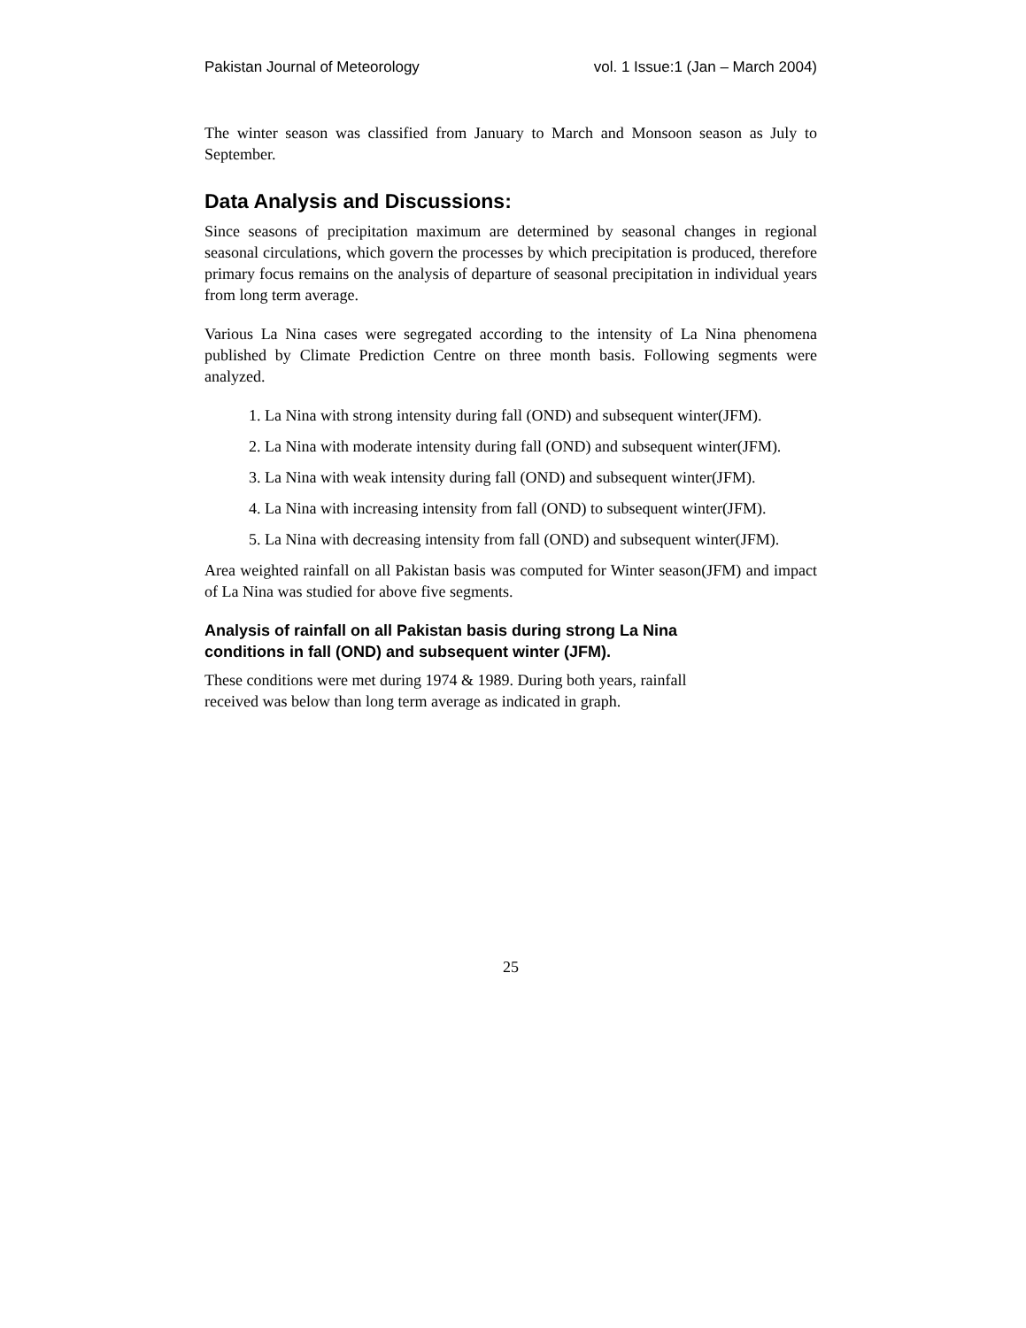Pakistan Journal of Meteorology vol. 1 Issue:1 (Jan – March 2004)
The winter season was classified from January to March and Monsoon season as July to September.
Data Analysis and Discussions:
Since seasons of precipitation maximum are determined by seasonal changes in regional seasonal circulations, which govern the processes by which precipitation is produced, therefore primary focus remains on the analysis of departure of seasonal precipitation in individual years from long term average.
Various La Nina cases were segregated according to the intensity of La Nina phenomena published by Climate Prediction Centre on three month basis. Following segments were analyzed.
1. La Nina with strong intensity during fall (OND) and subsequent winter(JFM).
2. La Nina with moderate intensity during fall (OND) and subsequent winter(JFM).
3. La Nina with weak intensity during fall (OND) and subsequent winter(JFM).
4. La Nina with increasing intensity from fall (OND) to subsequent winter(JFM).
5. La Nina with decreasing intensity from fall (OND) and subsequent winter(JFM).
Area weighted rainfall on all Pakistan basis was computed for Winter season(JFM) and impact of La Nina was studied for above five segments.
Analysis of rainfall on all Pakistan basis during strong La Nina
conditions in fall (OND) and subsequent winter (JFM).
These conditions were met during 1974 & 1989. During both years, rainfall
received was below than long term average as indicated in graph.
25